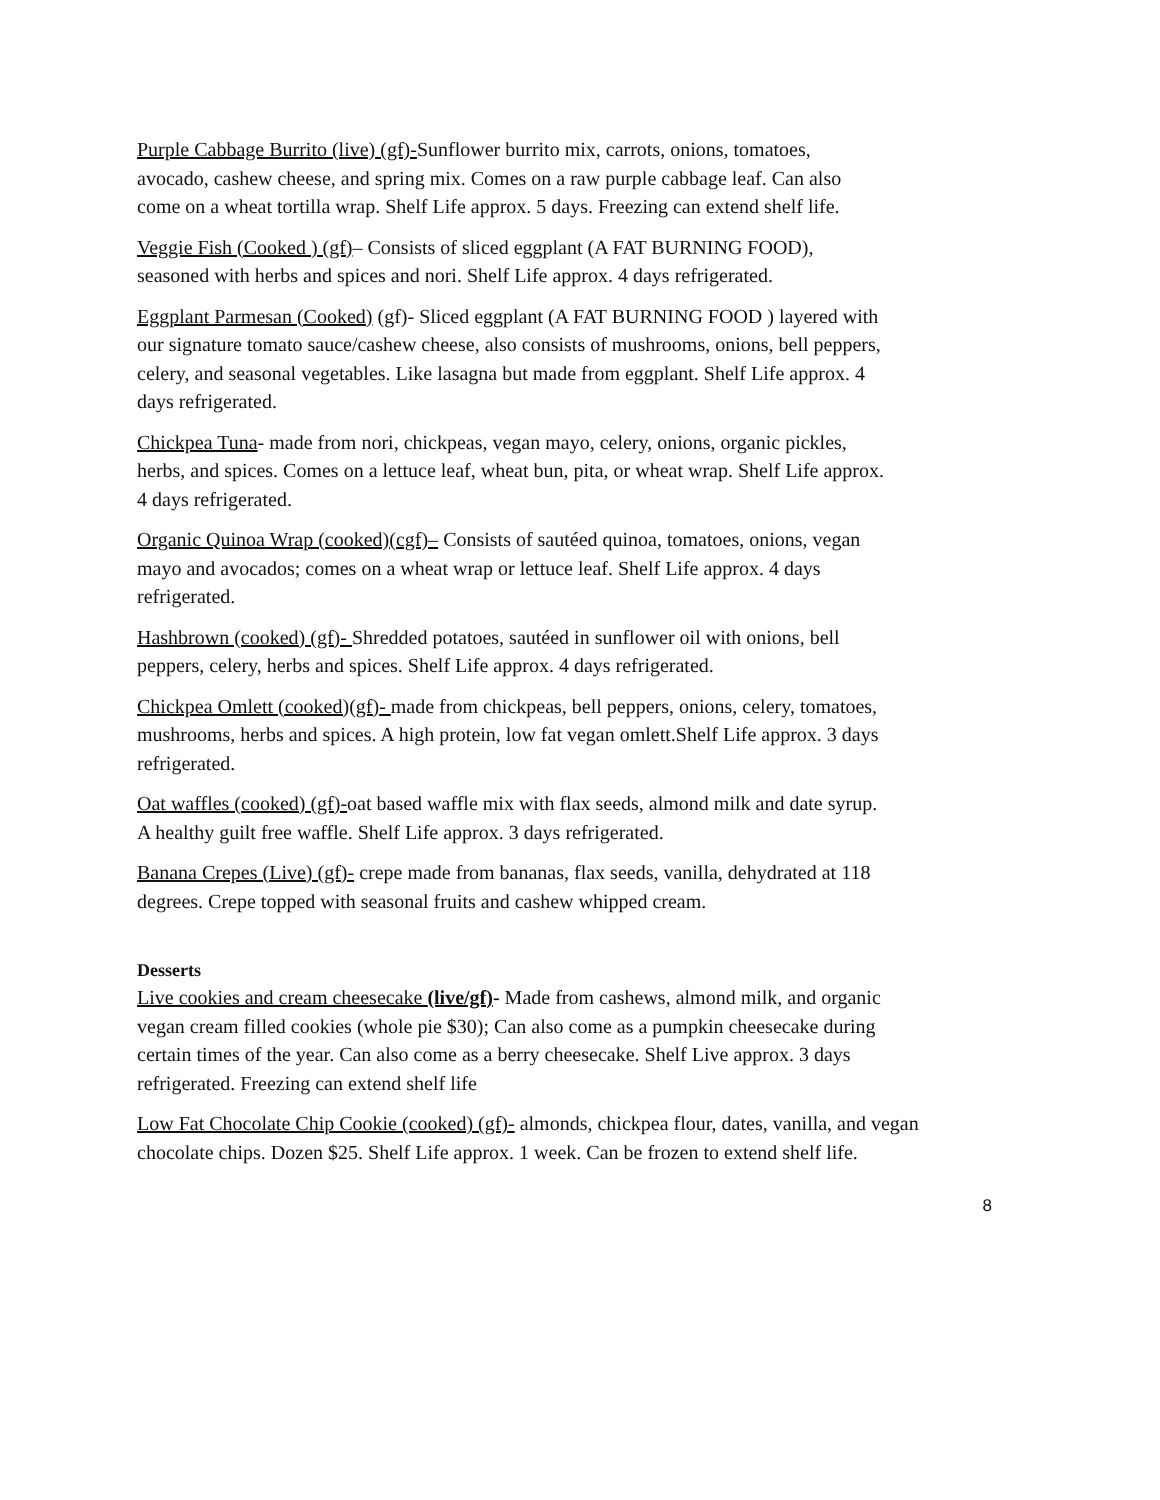Purple Cabbage Burrito (live) (gf)-Sunflower burrito mix, carrots, onions, tomatoes, avocado, cashew cheese, and spring mix. Comes on a raw purple cabbage leaf. Can also come on a wheat tortilla wrap. Shelf Life approx. 5 days. Freezing can extend shelf life.
Veggie Fish (Cooked ) (gf)– Consists of sliced eggplant (A FAT BURNING FOOD), seasoned with herbs and spices and nori. Shelf Life approx. 4 days refrigerated.
Eggplant Parmesan (Cooked) (gf)- Sliced eggplant (A FAT BURNING FOOD ) layered with our signature tomato sauce/cashew cheese, also consists of mushrooms, onions, bell peppers, celery, and seasonal vegetables. Like lasagna but made from eggplant. Shelf Life approx. 4 days refrigerated.
Chickpea Tuna- made from nori, chickpeas, vegan mayo, celery, onions, organic pickles, herbs, and spices. Comes on a lettuce leaf, wheat bun, pita, or wheat wrap. Shelf Life approx. 4 days refrigerated.
Organic Quinoa Wrap (cooked)(cgf)– Consists of sautéed quinoa, tomatoes, onions, vegan mayo and avocados; comes on a wheat wrap or lettuce leaf. Shelf Life approx. 4 days refrigerated.
Hashbrown (cooked) (gf)- Shredded potatoes, sautéed in sunflower oil with onions, bell peppers, celery, herbs and spices. Shelf Life approx. 4 days refrigerated.
Chickpea Omlett (cooked)(gf)- made from chickpeas, bell peppers, onions, celery, tomatoes, mushrooms, herbs and spices. A high protein, low fat vegan omlett.Shelf Life approx. 3 days refrigerated.
Oat waffles (cooked) (gf)-oat based waffle mix with flax seeds, almond milk and date syrup. A healthy guilt free waffle. Shelf Life approx. 3 days refrigerated.
Banana Crepes (Live) (gf)- crepe made from bananas, flax seeds, vanilla, dehydrated at 118 degrees. Crepe topped with seasonal fruits and cashew whipped cream.
Desserts
Live cookies and cream cheesecake (live/gf)- Made from cashews, almond milk, and organic vegan cream filled cookies (whole pie $30); Can also come as a pumpkin cheesecake during certain times of the year. Can also come as a berry cheesecake. Shelf Live approx. 3 days refrigerated. Freezing can extend shelf life
Low Fat Chocolate Chip Cookie (cooked) (gf)- almonds, chickpea flour, dates, vanilla, and vegan chocolate chips. Dozen $25. Shelf Life approx. 1 week. Can be frozen to extend shelf life.
8